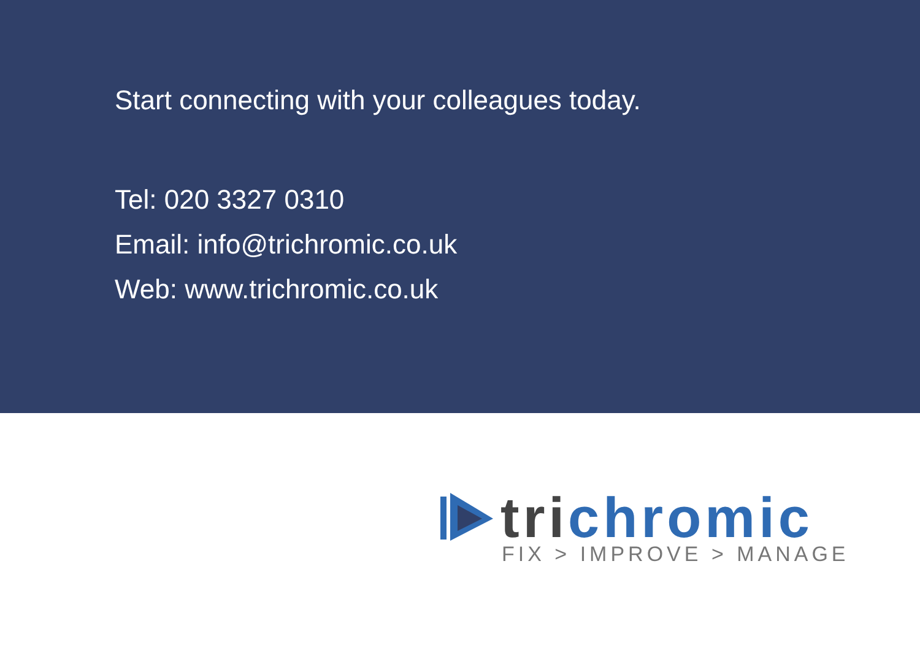Start connecting with your colleagues today.
Tel: 020 3327 0310
Email: info@trichromic.co.uk
Web: www.trichromic.co.uk
trichromic
FIX > IMPROVE > MANAGE